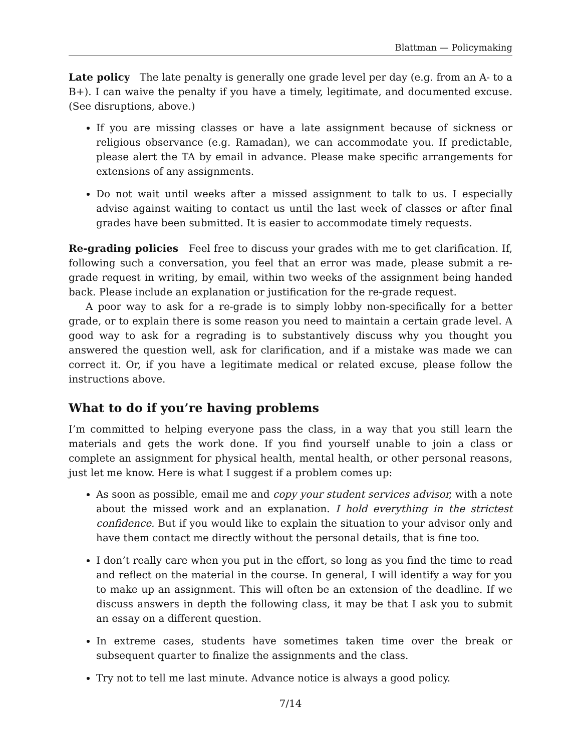Blattman — Policymaking
Late policy The late penalty is generally one grade level per day (e.g. from an A- to a B+). I can waive the penalty if you have a timely, legitimate, and documented excuse. (See disruptions, above.)
If you are missing classes or have a late assignment because of sickness or religious observance (e.g. Ramadan), we can accommodate you. If predictable, please alert the TA by email in advance. Please make specific arrangements for extensions of any assignments.
Do not wait until weeks after a missed assignment to talk to us. I especially advise against waiting to contact us until the last week of classes or after final grades have been submitted. It is easier to accommodate timely requests.
Re-grading policies Feel free to discuss your grades with me to get clarification. If, following such a conversation, you feel that an error was made, please submit a re-grade request in writing, by email, within two weeks of the assignment being handed back. Please include an explanation or justification for the re-grade request.
A poor way to ask for a re-grade is to simply lobby non-specifically for a better grade, or to explain there is some reason you need to maintain a certain grade level. A good way to ask for a regrading is to substantively discuss why you thought you answered the question well, ask for clarification, and if a mistake was made we can correct it. Or, if you have a legitimate medical or related excuse, please follow the instructions above.
What to do if you’re having problems
I’m committed to helping everyone pass the class, in a way that you still learn the materials and gets the work done. If you find yourself unable to join a class or complete an assignment for physical health, mental health, or other personal reasons, just let me know. Here is what I suggest if a problem comes up:
As soon as possible, email me and copy your student services advisor, with a note about the missed work and an explanation. I hold everything in the strictest confidence. But if you would like to explain the situation to your advisor only and have them contact me directly without the personal details, that is fine too.
I don’t really care when you put in the effort, so long as you find the time to read and reflect on the material in the course. In general, I will identify a way for you to make up an assignment. This will often be an extension of the deadline. If we discuss answers in depth the following class, it may be that I ask you to submit an essay on a different question.
In extreme cases, students have sometimes taken time over the break or subsequent quarter to finalize the assignments and the class.
Try not to tell me last minute. Advance notice is always a good policy.
7/14